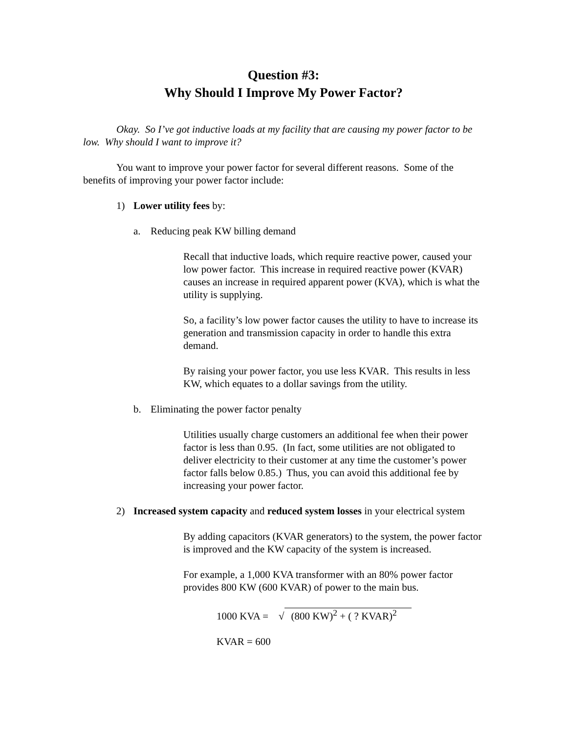Question #3:
Why Should I Improve My Power Factor?
Okay. So I’ve got inductive loads at my facility that are causing my power factor to be low. Why should I want to improve it?
You want to improve your power factor for several different reasons. Some of the benefits of improving your power factor include:
1) Lower utility fees by:
a. Reducing peak KW billing demand
Recall that inductive loads, which require reactive power, caused your low power factor. This increase in required reactive power (KVAR) causes an increase in required apparent power (KVA), which is what the utility is supplying.
So, a facility’s low power factor causes the utility to have to increase its generation and transmission capacity in order to handle this extra demand.
By raising your power factor, you use less KVAR. This results in less KW, which equates to a dollar savings from the utility.
b. Eliminating the power factor penalty
Utilities usually charge customers an additional fee when their power factor is less than 0.95. (In fact, some utilities are not obligated to deliver electricity to their customer at any time the customer’s power factor falls below 0.85.) Thus, you can avoid this additional fee by increasing your power factor.
2) Increased system capacity and reduced system losses in your electrical system
By adding capacitors (KVAR generators) to the system, the power factor is improved and the KW capacity of the system is increased.
For example, a 1,000 KVA transformer with an 80% power factor provides 800 KW (600 KVAR) of power to the main bus.
1000 KVA = √ (800 KW)<sup>2</sup> + ( ? KVAR)<sup>2</sup>
KVAR = 600